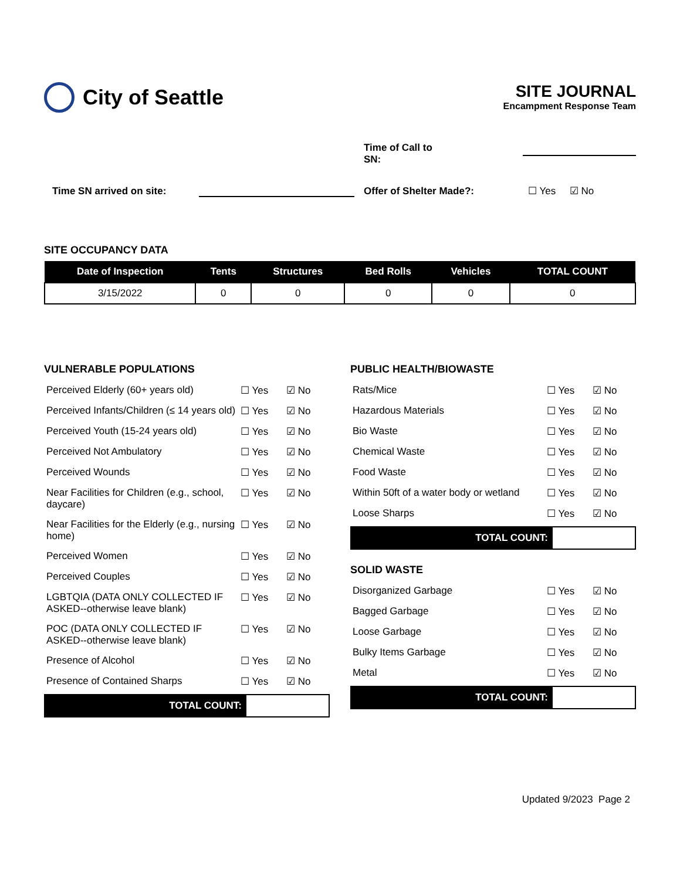City of Seattle
SITE JOURNAL
Encampment Response Team
Time of Call to SN:
Time SN arrived on site: Offer of Shelter Made?: ☐ Yes ☑ No
SITE OCCUPANCY DATA
| Date of Inspection | Tents | Structures | Bed Rolls | Vehicles | TOTAL COUNT |
| --- | --- | --- | --- | --- | --- |
| 3/15/2022 | 0 | 0 | 0 | 0 | 0 |
VULNERABLE POPULATIONS
| Perceived Elderly (60+ years old) | ☐ Yes | ☑ No |
| Perceived Infants/Children (≤ 14 years old) | ☐ Yes | ☑ No |
| Perceived Youth (15-24 years old) | ☐ Yes | ☑ No |
| Perceived Not Ambulatory | ☐ Yes | ☑ No |
| Perceived Wounds | ☐ Yes | ☑ No |
| Near Facilities for Children (e.g., school, daycare) | ☐ Yes | ☑ No |
| Near Facilities for the Elderly (e.g., nursing home) | ☐ Yes | ☑ No |
| Perceived Women | ☐ Yes | ☑ No |
| Perceived Couples | ☐ Yes | ☑ No |
| LGBTQIA (DATA ONLY COLLECTED IF ASKED--otherwise leave blank) | ☐ Yes | ☑ No |
| POC (DATA ONLY COLLECTED IF ASKED--otherwise leave blank) | ☐ Yes | ☑ No |
| Presence of Alcohol | ☐ Yes | ☑ No |
| Presence of Contained Sharps | ☐ Yes | ☑ No |
TOTAL COUNT:
PUBLIC HEALTH/BIOWASTE
| Rats/Mice | ☐ Yes | ☑ No |
| Hazardous Materials | ☐ Yes | ☑ No |
| Bio Waste | ☐ Yes | ☑ No |
| Chemical Waste | ☐ Yes | ☑ No |
| Food Waste | ☐ Yes | ☑ No |
| Within 50ft of a water body or wetland | ☐ Yes | ☑ No |
| Loose Sharps | ☐ Yes | ☑ No |
TOTAL COUNT:
SOLID WASTE
| Disorganized Garbage | ☐ Yes | ☑ No |
| Bagged Garbage | ☐ Yes | ☑ No |
| Loose Garbage | ☐ Yes | ☑ No |
| Bulky Items Garbage | ☐ Yes | ☑ No |
| Metal | ☐ Yes | ☑ No |
TOTAL COUNT:
Updated 9/2023 Page 2